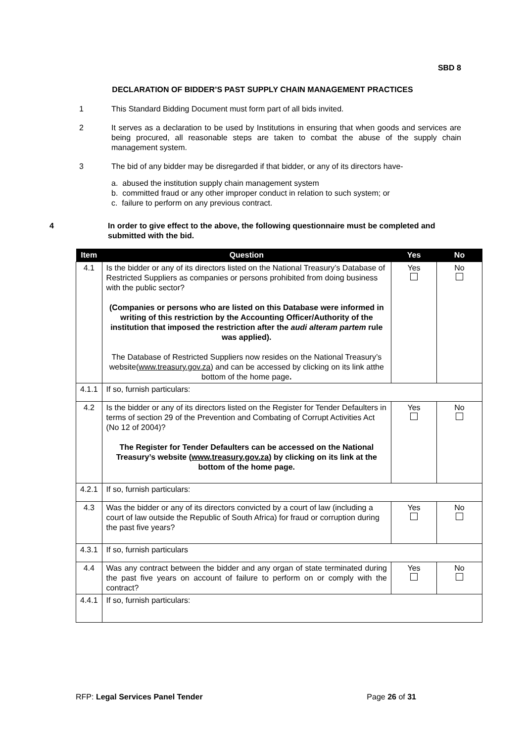SBD 8
DECLARATION OF BIDDER’S PAST SUPPLY CHAIN MANAGEMENT PRACTICES
1 This Standard Bidding Document must form part of all bids invited.
2 It serves as a declaration to be used by Institutions in ensuring that when goods and services are being procured, all reasonable steps are taken to combat the abuse of the supply chain management system.
3 The bid of any bidder may be disregarded if that bidder, or any of its directors have-
a. abused the institution supply chain management system
b. committed fraud or any other improper conduct in relation to such system; or
c. failure to perform on any previous contract.
4 In order to give effect to the above, the following questionnaire must be completed and submitted with the bid.
| Item | Question | Yes | No |
| --- | --- | --- | --- |
| 4.1 | Is the bidder or any of its directors listed on the National Treasury’s Database of Restricted Suppliers as companies or persons prohibited from doing business with the public sector? (Companies or persons who are listed on this Database were informed in writing of this restriction by the Accounting Officer/Authority of the institution that imposed the restriction after the audi alteram partem rule was applied). The Database of Restricted Suppliers now resides on the National Treasury’s website( www.treasury.gov.za ) and can be accessed by clicking on its link atthe bottom of the home page . | Yes | No |
| 4.1.1 | If so, furnish particulars: | | |
| 4.2 | Is the bidder or any of its directors listed on the Register for Tender Defaulters in terms of section 29 of the Prevention and Combating of Corrupt Activities Act (No 12 of 2004)? The Register for Tender Defaulters can be accessed on the National Treasury’s website ( www.treasury.gov.za ) by clicking on its link at the bottom of the home page. | Yes | No |
| 4.2.1 | If so, furnish particulars: | | |
| 4.3 | Was the bidder or any of its directors convicted by a court of law (including a court of law outside the Republic of South Africa) for fraud or corruption during the past five years? | Yes | No |
| 4.3.1 | If so, furnish particulars | | |
| 4.4 | Was any contract between the bidder and any organ of state terminated during the past five years on account of failure to perform on or comply with the contract? | Yes | No |
| 4.4.1 | If so, furnish particulars: | | |
RFP: Legal Services Panel Tender Page 26 of 31